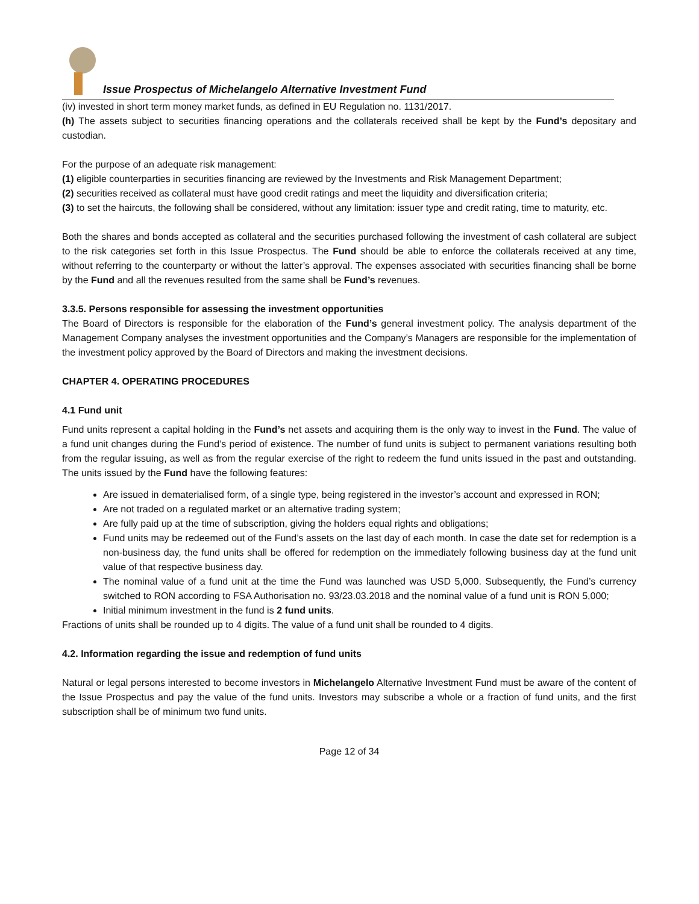Issue Prospectus of Michelangelo Alternative Investment Fund
(iv) invested in short term money market funds, as defined in EU Regulation no. 1131/2017.
(h) The assets subject to securities financing operations and the collaterals received shall be kept by the Fund’s depositary and custodian.
For the purpose of an adequate risk management:
(1) eligible counterparties in securities financing are reviewed by the Investments and Risk Management Department;
(2) securities received as collateral must have good credit ratings and meet the liquidity and diversification criteria;
(3) to set the haircuts, the following shall be considered, without any limitation: issuer type and credit rating, time to maturity, etc.
Both the shares and bonds accepted as collateral and the securities purchased following the investment of cash collateral are subject to the risk categories set forth in this Issue Prospectus. The Fund should be able to enforce the collaterals received at any time, without referring to the counterparty or without the latter’s approval. The expenses associated with securities financing shall be borne by the Fund and all the revenues resulted from the same shall be Fund’s revenues.
3.3.5. Persons responsible for assessing the investment opportunities
The Board of Directors is responsible for the elaboration of the Fund’s general investment policy. The analysis department of the Management Company analyses the investment opportunities and the Company’s Managers are responsible for the implementation of the investment policy approved by the Board of Directors and making the investment decisions.
CHAPTER 4. OPERATING PROCEDURES
4.1 Fund unit
Fund units represent a capital holding in the Fund’s net assets and acquiring them is the only way to invest in the Fund. The value of a fund unit changes during the Fund’s period of existence. The number of fund units is subject to permanent variations resulting both from the regular issuing, as well as from the regular exercise of the right to redeem the fund units issued in the past and outstanding. The units issued by the Fund have the following features:
Are issued in dematerialised form, of a single type, being registered in the investor’s account and expressed in RON;
Are not traded on a regulated market or an alternative trading system;
Are fully paid up at the time of subscription, giving the holders equal rights and obligations;
Fund units may be redeemed out of the Fund’s assets on the last day of each month. In case the date set for redemption is a non-business day, the fund units shall be offered for redemption on the immediately following business day at the fund unit value of that respective business day.
The nominal value of a fund unit at the time the Fund was launched was USD 5,000. Subsequently, the Fund’s currency switched to RON according to FSA Authorisation no. 93/23.03.2018 and the nominal value of a fund unit is RON 5,000;
Initial minimum investment in the fund is 2 fund units.
Fractions of units shall be rounded up to 4 digits. The value of a fund unit shall be rounded to 4 digits.
4.2. Information regarding the issue and redemption of fund units
Natural or legal persons interested to become investors in Michelangelo Alternative Investment Fund must be aware of the content of the Issue Prospectus and pay the value of the fund units. Investors may subscribe a whole or a fraction of fund units, and the first subscription shall be of minimum two fund units.
Page 12 of 34